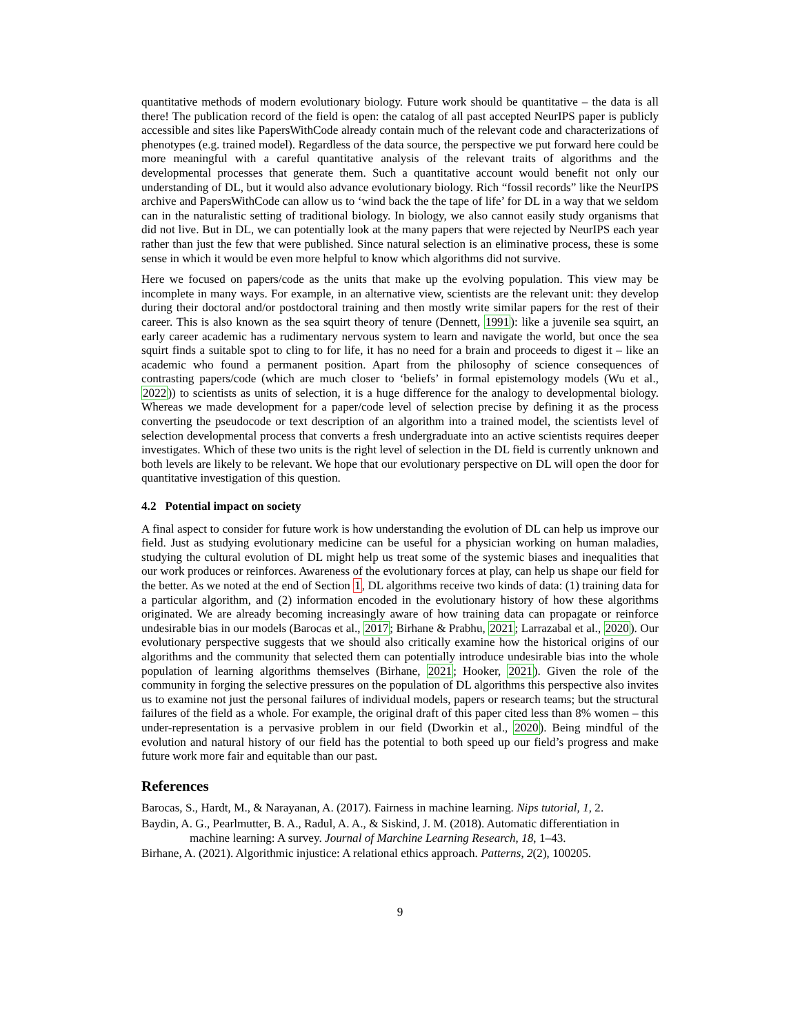quantitative methods of modern evolutionary biology. Future work should be quantitative – the data is all there! The publication record of the field is open: the catalog of all past accepted NeurIPS paper is publicly accessible and sites like PapersWithCode already contain much of the relevant code and characterizations of phenotypes (e.g. trained model). Regardless of the data source, the perspective we put forward here could be more meaningful with a careful quantitative analysis of the relevant traits of algorithms and the developmental processes that generate them. Such a quantitative account would benefit not only our understanding of DL, but it would also advance evolutionary biology. Rich “fossil records” like the NeurIPS archive and PapersWithCode can allow us to ‘wind back the the tape of life’ for DL in a way that we seldom can in the naturalistic setting of traditional biology. In biology, we also cannot easily study organisms that did not live. But in DL, we can potentially look at the many papers that were rejected by NeurIPS each year rather than just the few that were published. Since natural selection is an eliminative process, these is some sense in which it would be even more helpful to know which algorithms did not survive.
Here we focused on papers/code as the units that make up the evolving population. This view may be incomplete in many ways. For example, in an alternative view, scientists are the relevant unit: they develop during their doctoral and/or postdoctoral training and then mostly write similar papers for the rest of their career. This is also known as the sea squirt theory of tenure (Dennett, 1991): like a juvenile sea squirt, an early career academic has a rudimentary nervous system to learn and navigate the world, but once the sea squirt finds a suitable spot to cling to for life, it has no need for a brain and proceeds to digest it – like an academic who found a permanent position. Apart from the philosophy of science consequences of contrasting papers/code (which are much closer to ‘beliefs’ in formal epistemology models (Wu et al., 2022)) to scientists as units of selection, it is a huge difference for the analogy to developmental biology. Whereas we made development for a paper/code level of selection precise by defining it as the process converting the pseudocode or text description of an algorithm into a trained model, the scientists level of selection developmental process that converts a fresh undergraduate into an active scientists requires deeper investigates. Which of these two units is the right level of selection in the DL field is currently unknown and both levels are likely to be relevant. We hope that our evolutionary perspective on DL will open the door for quantitative investigation of this question.
4.2 Potential impact on society
A final aspect to consider for future work is how understanding the evolution of DL can help us improve our field. Just as studying evolutionary medicine can be useful for a physician working on human maladies, studying the cultural evolution of DL might help us treat some of the systemic biases and inequalities that our work produces or reinforces. Awareness of the evolutionary forces at play, can help us shape our field for the better. As we noted at the end of Section 1, DL algorithms receive two kinds of data: (1) training data for a particular algorithm, and (2) information encoded in the evolutionary history of how these algorithms originated. We are already becoming increasingly aware of how training data can propagate or reinforce undesirable bias in our models (Barocas et al., 2017; Birhane & Prabhu, 2021; Larrazabal et al., 2020). Our evolutionary perspective suggests that we should also critically examine how the historical origins of our algorithms and the community that selected them can potentially introduce undesirable bias into the whole population of learning algorithms themselves (Birhane, 2021; Hooker, 2021). Given the role of the community in forging the selective pressures on the population of DL algorithms this perspective also invites us to examine not just the personal failures of individual models, papers or research teams; but the structural failures of the field as a whole. For example, the original draft of this paper cited less than 8% women – this under-representation is a pervasive problem in our field (Dworkin et al., 2020). Being mindful of the evolution and natural history of our field has the potential to both speed up our field’s progress and make future work more fair and equitable than our past.
References
Barocas, S., Hardt, M., & Narayanan, A. (2017). Fairness in machine learning. Nips tutorial, 1, 2.
Baydin, A. G., Pearlmutter, B. A., Radul, A. A., & Siskind, J. M. (2018). Automatic differentiation in machine learning: A survey. Journal of Marchine Learning Research, 18, 1–43.
Birhane, A. (2021). Algorithmic injustice: A relational ethics approach. Patterns, 2(2), 100205.
9